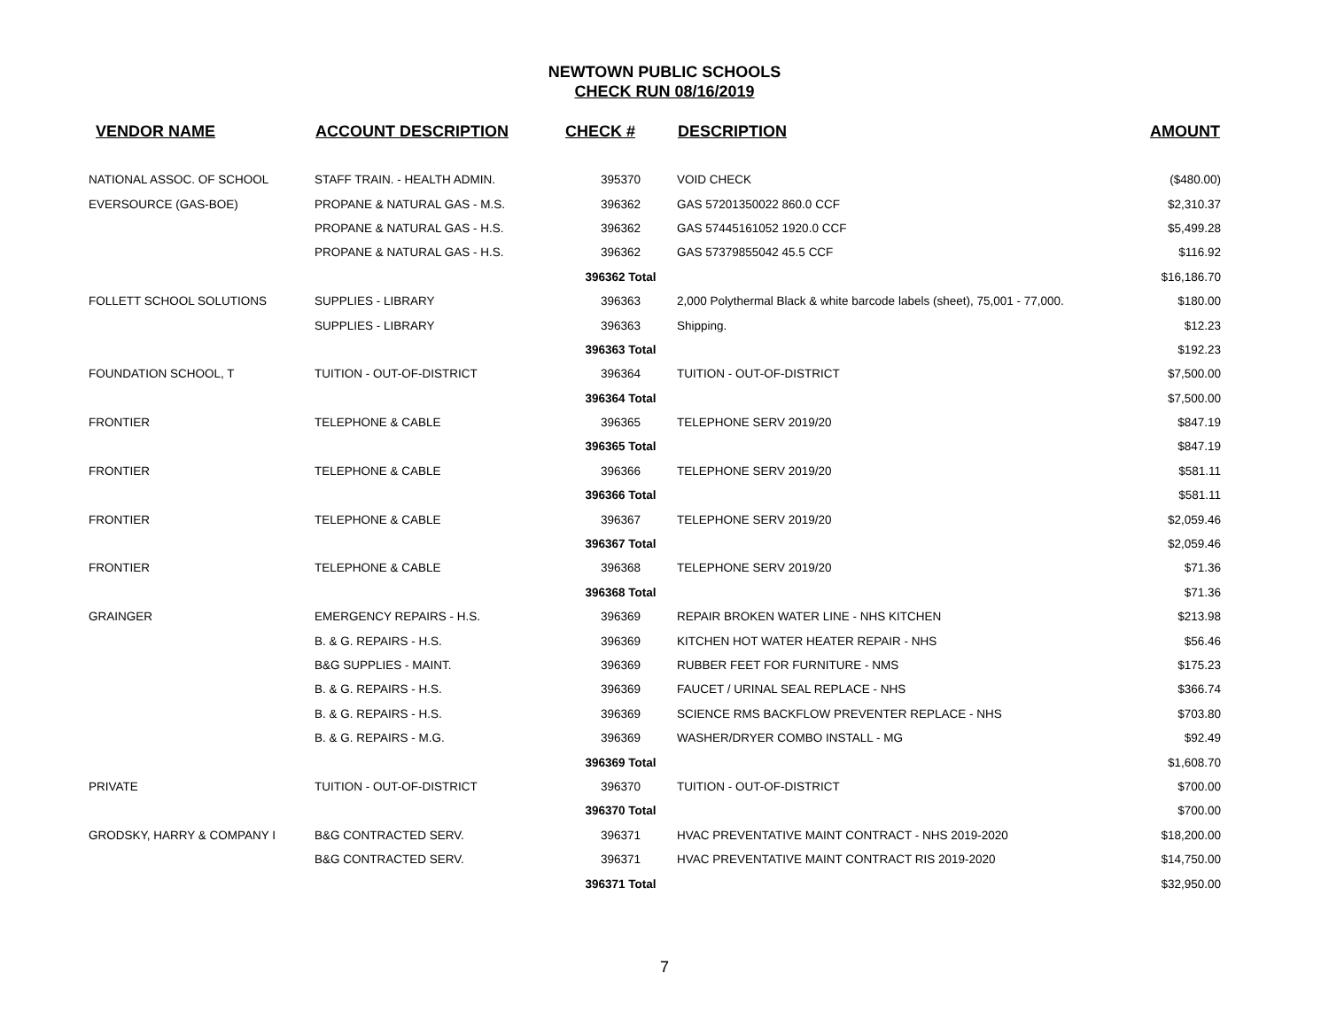NEWTOWN PUBLIC SCHOOLS
CHECK RUN 08/16/2019
| VENDOR NAME | ACCOUNT DESCRIPTION | CHECK # | DESCRIPTION | AMOUNT |
| --- | --- | --- | --- | --- |
| NATIONAL ASSOC. OF SCHOOL | STAFF TRAIN. - HEALTH ADMIN. | 395370 | VOID CHECK | ($480.00) |
| EVERSOURCE (GAS-BOE) | PROPANE & NATURAL GAS - M.S. | 396362 | GAS 57201350022 860.0 CCF | $2,310.37 |
| | PROPANE & NATURAL GAS - H.S. | 396362 | GAS 57445161052 1920.0 CCF | $5,499.28 |
| | PROPANE & NATURAL GAS - H.S. | 396362 | GAS 57379855042 45.5 CCF | $116.92 |
| | | 396362 Total | | $16,186.70 |
| FOLLETT SCHOOL SOLUTIONS | SUPPLIES - LIBRARY | 396363 | 2,000 Polythermal Black & white barcode labels (sheet), 75,001 - 77,000. | $180.00 |
| | SUPPLIES - LIBRARY | 396363 | Shipping. | $12.23 |
| | | 396363 Total | | $192.23 |
| FOUNDATION SCHOOL, T | TUITION - OUT-OF-DISTRICT | 396364 | TUITION - OUT-OF-DISTRICT | $7,500.00 |
| | | 396364 Total | | $7,500.00 |
| FRONTIER | TELEPHONE & CABLE | 396365 | TELEPHONE SERV 2019/20 | $847.19 |
| | | 396365 Total | | $847.19 |
| FRONTIER | TELEPHONE & CABLE | 396366 | TELEPHONE SERV 2019/20 | $581.11 |
| | | 396366 Total | | $581.11 |
| FRONTIER | TELEPHONE & CABLE | 396367 | TELEPHONE SERV 2019/20 | $2,059.46 |
| | | 396367 Total | | $2,059.46 |
| FRONTIER | TELEPHONE & CABLE | 396368 | TELEPHONE SERV 2019/20 | $71.36 |
| | | 396368 Total | | $71.36 |
| GRAINGER | EMERGENCY REPAIRS - H.S. | 396369 | REPAIR BROKEN WATER LINE - NHS KITCHEN | $213.98 |
| | B. & G. REPAIRS - H.S. | 396369 | KITCHEN HOT WATER HEATER REPAIR - NHS | $56.46 |
| | B&G SUPPLIES - MAINT. | 396369 | RUBBER FEET FOR FURNITURE - NMS | $175.23 |
| | B. & G. REPAIRS - H.S. | 396369 | FAUCET / URINAL SEAL REPLACE - NHS | $366.74 |
| | B. & G. REPAIRS - H.S. | 396369 | SCIENCE RMS BACKFLOW PREVENTER REPLACE - NHS | $703.80 |
| | B. & G. REPAIRS - M.G. | 396369 | WASHER/DRYER COMBO INSTALL - MG | $92.49 |
| | | 396369 Total | | $1,608.70 |
| PRIVATE | TUITION - OUT-OF-DISTRICT | 396370 | TUITION - OUT-OF-DISTRICT | $700.00 |
| | | 396370 Total | | $700.00 |
| GRODSKY, HARRY & COMPANY I | B&G CONTRACTED SERV. | 396371 | HVAC PREVENTATIVE MAINT CONTRACT - NHS 2019-2020 | $18,200.00 |
| | B&G CONTRACTED SERV. | 396371 | HVAC PREVENTATIVE MAINT CONTRACT RIS 2019-2020 | $14,750.00 |
| | | 396371 Total | | $32,950.00 |
7